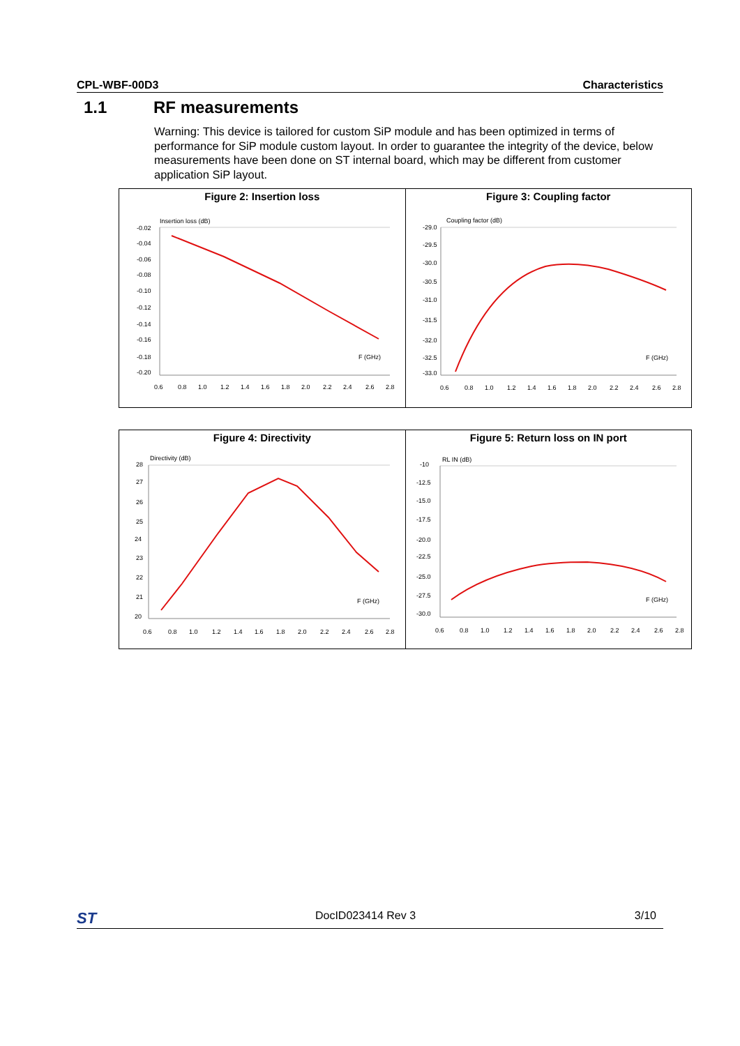CPL-WBF-00D3 Characteristics
1.1 RF measurements
Warning: This device is tailored for custom SiP module and has been optimized in terms of performance for SiP module custom layout. In order to guarantee the integrity of the device, below measurements have been done on ST internal board, which may be different from customer application SiP layout.
Figure 2: Insertion loss
Insertion loss (dB)
-0.02
-0.04
-0.06
-0.08
-0.10
-0.12
-0.14
-0.16
-0.18
-0.20
0.6
0.8
1.0
1.2
1.4
1.6
1.8
2.0
2.2
2.4
2.6
2.8
F (GHz)
Figure 3: Coupling factor
Coupling factor (dB)
-29.0
-29.5
-30.0
-30.5
-31.0
-31.5
-32.0
-32.5
-33.0
0.6
0.8
1.0
1.2
1.4
1.6
1.8
2.0
2.2
2.4
2.6
2.8
F (GHz)
Figure 4: Directivity
Directivity (dB)
28
27
26
25
24
23
22
21
20
0.6
0.8
1.0
1.2
1.4
1.6
1.8
2.0
2.2
2.4
2.6
2.8
F (GHz)
Figure 5: Return loss on IN port
RL IN (dB)
-10
-12.5
-15.0
-17.5
-20.0
-22.5
-25.0
-27.5
-30.0
0.6
0.8
1.0
1.2
1.4
1.6
1.8
2.0
2.2
2.4
2.6
2.8
F (GHz)
ST DocID023414 Rev 3 3/10